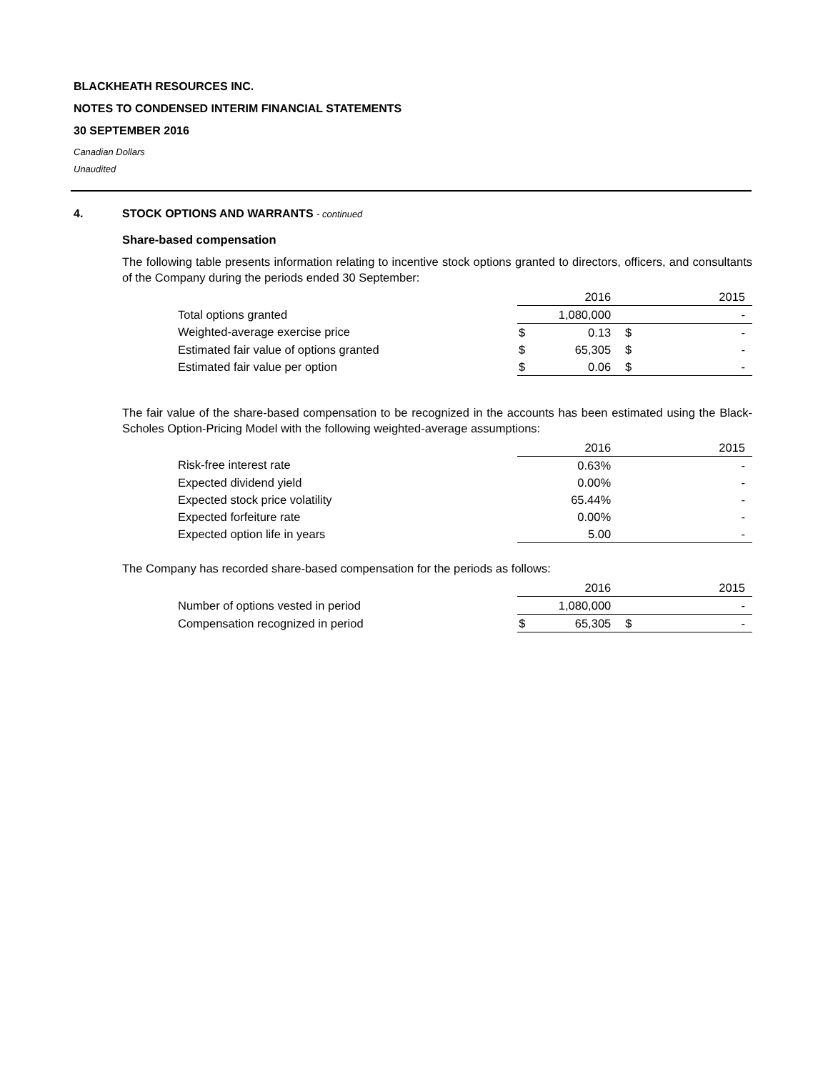BLACKHEATH RESOURCES INC.
NOTES TO CONDENSED INTERIM FINANCIAL STATEMENTS
30 SEPTEMBER 2016
Canadian Dollars
Unaudited
4. STOCK OPTIONS AND WARRANTS - continued
Share-based compensation
The following table presents information relating to incentive stock options granted to directors, officers, and consultants of the Company during the periods ended 30 September:
| | | 2016 | | 2015 |
| Total options granted | | 1,080,000 | | - |
| Weighted-average exercise price | $ | 0.13 | $ | - |
| Estimated fair value of options granted | $ | 65,305 | $ | - |
| Estimated fair value per option | $ | 0.06 | $ | - |
The fair value of the share-based compensation to be recognized in the accounts has been estimated using the Black-Scholes Option-Pricing Model with the following weighted-average assumptions:
| | | 2016 | | 2015 |
| Risk-free interest rate | | 0.63% | | - |
| Expected dividend yield | | 0.00% | | - |
| Expected stock price volatility | | 65.44% | | - |
| Expected forfeiture rate | | 0.00% | | - |
| Expected option life in years | | 5.00 | | - |
The Company has recorded share-based compensation for the periods as follows:
| | | 2016 | | 2015 |
| Number of options vested in period | | 1,080,000 | | - |
| Compensation recognized in period | $ | 65,305 | $ | - |